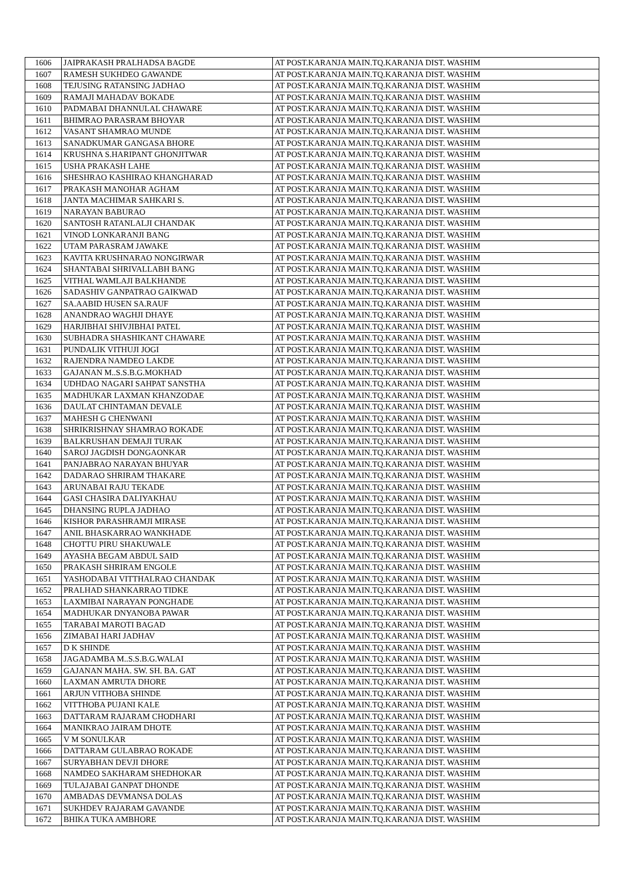| 1606 | JAIPRAKASH PRALHADSA BAGDE | AT POST.KARANJA MAIN.TQ.KARANJA DIST. WASHIM |
| 1607 | RAMESH SUKHDEO GAWANDE | AT POST.KARANJA MAIN.TQ.KARANJA DIST. WASHIM |
| 1608 | TEJUSING RATANSING JADHAO | AT POST.KARANJA MAIN.TQ.KARANJA DIST. WASHIM |
| 1609 | RAMAJI MAHADAV BOKADE | AT POST.KARANJA MAIN.TQ.KARANJA DIST. WASHIM |
| 1610 | PADMABAI DHANNULAL CHAWARE | AT POST.KARANJA MAIN.TQ.KARANJA DIST. WASHIM |
| 1611 | BHIMRAO PARASRAM BHOYAR | AT POST.KARANJA MAIN.TQ.KARANJA DIST. WASHIM |
| 1612 | VASANT SHAMRAO MUNDE | AT POST.KARANJA MAIN.TQ.KARANJA DIST. WASHIM |
| 1613 | SANADKUMAR GANGASA BHORE | AT POST.KARANJA MAIN.TQ.KARANJA DIST. WASHIM |
| 1614 | KRUSHNA S.HARIPANT GHONJITWAR | AT POST.KARANJA MAIN.TQ.KARANJA DIST. WASHIM |
| 1615 | USHA PRAKASH LAHE | AT POST.KARANJA MAIN.TQ.KARANJA DIST. WASHIM |
| 1616 | SHESHRAO KASHIRAO KHANGHARAD | AT POST.KARANJA MAIN.TQ.KARANJA DIST. WASHIM |
| 1617 | PRAKASH MANOHAR AGHAM | AT POST.KARANJA MAIN.TQ.KARANJA DIST. WASHIM |
| 1618 | JANTA MACHIMAR SAHKARI S. | AT POST.KARANJA MAIN.TQ.KARANJA DIST. WASHIM |
| 1619 | NARAYAN BABURAO | AT POST.KARANJA MAIN.TQ.KARANJA DIST. WASHIM |
| 1620 | SANTOSH RATANLALJI CHANDAK | AT POST.KARANJA MAIN.TQ.KARANJA DIST. WASHIM |
| 1621 | VINOD LONKARANJI BANG | AT POST.KARANJA MAIN.TQ.KARANJA DIST. WASHIM |
| 1622 | UTAM PARASRAM JAWAKE | AT POST.KARANJA MAIN.TQ.KARANJA DIST. WASHIM |
| 1623 | KAVITA KRUSHNARAO NONGIRWAR | AT POST.KARANJA MAIN.TQ.KARANJA DIST. WASHIM |
| 1624 | SHANTABAI SHRIVALLABH BANG | AT POST.KARANJA MAIN.TQ.KARANJA DIST. WASHIM |
| 1625 | VITHAL WAMLAJI BALKHANDE | AT POST.KARANJA MAIN.TQ.KARANJA DIST. WASHIM |
| 1626 | SADASHIV GANPATRAO GAIKWAD | AT POST.KARANJA MAIN.TQ.KARANJA DIST. WASHIM |
| 1627 | SA.AABID HUSEN SA.RAUF | AT POST.KARANJA MAIN.TQ.KARANJA DIST. WASHIM |
| 1628 | ANANDRAO WAGHJI DHAYE | AT POST.KARANJA MAIN.TQ.KARANJA DIST. WASHIM |
| 1629 | HARJIBHAI SHIVJIBHAI PATEL | AT POST.KARANJA MAIN.TQ.KARANJA DIST. WASHIM |
| 1630 | SUBHADRA SHASHIKANT CHAWARE | AT POST.KARANJA MAIN.TQ.KARANJA DIST. WASHIM |
| 1631 | PUNDALIK VITHUJI JOGI | AT POST.KARANJA MAIN.TQ.KARANJA DIST. WASHIM |
| 1632 | RAJENDRA NAMDEO LAKDE | AT POST.KARANJA MAIN.TQ.KARANJA DIST. WASHIM |
| 1633 | GAJANAN M..S.S.B.G.MOKHAD | AT POST.KARANJA MAIN.TQ.KARANJA DIST. WASHIM |
| 1634 | UDHDAO NAGARI SAHPAT SANSTHA | AT POST.KARANJA MAIN.TQ.KARANJA DIST. WASHIM |
| 1635 | MADHUKAR LAXMAN KHANZODAE | AT POST.KARANJA MAIN.TQ.KARANJA DIST. WASHIM |
| 1636 | DAULAT CHINTAMAN DEVALE | AT POST.KARANJA MAIN.TQ.KARANJA DIST. WASHIM |
| 1637 | MAHESH G CHENWANI | AT POST.KARANJA MAIN.TQ.KARANJA DIST. WASHIM |
| 1638 | SHRIKRISHNAY SHAMRAO ROKADE | AT POST.KARANJA MAIN.TQ.KARANJA DIST. WASHIM |
| 1639 | BALKRUSHAN DEMAJI TURAK | AT POST.KARANJA MAIN.TQ.KARANJA DIST. WASHIM |
| 1640 | SAROJ JAGDISH DONGAONKAR | AT POST.KARANJA MAIN.TQ.KARANJA DIST. WASHIM |
| 1641 | PANJABRAO NARAYAN BHUYAR | AT POST.KARANJA MAIN.TQ.KARANJA DIST. WASHIM |
| 1642 | DADARAO SHRIRAM THAKARE | AT POST.KARANJA MAIN.TQ.KARANJA DIST. WASHIM |
| 1643 | ARUNABAI RAJU TEKADE | AT POST.KARANJA MAIN.TQ.KARANJA DIST. WASHIM |
| 1644 | GASI CHASIRA DALIYAKHAU | AT POST.KARANJA MAIN.TQ.KARANJA DIST. WASHIM |
| 1645 | DHANSING RUPLA JADHAO | AT POST.KARANJA MAIN.TQ.KARANJA DIST. WASHIM |
| 1646 | KISHOR PARASHRAMJI MIRASE | AT POST.KARANJA MAIN.TQ.KARANJA DIST. WASHIM |
| 1647 | ANIL BHASKARRAO WANKHADE | AT POST.KARANJA MAIN.TQ.KARANJA DIST. WASHIM |
| 1648 | CHOTTU PIRU SHAKUWALE | AT POST.KARANJA MAIN.TQ.KARANJA DIST. WASHIM |
| 1649 | AYASHA BEGAM ABDUL SAID | AT POST.KARANJA MAIN.TQ.KARANJA DIST. WASHIM |
| 1650 | PRAKASH SHRIRAM ENGOLE | AT POST.KARANJA MAIN.TQ.KARANJA DIST. WASHIM |
| 1651 | YASHODABAI VITTHALRAO CHANDAK | AT POST.KARANJA MAIN.TQ.KARANJA DIST. WASHIM |
| 1652 | PRALHAD SHANKARRAO TIDKE | AT POST.KARANJA MAIN.TQ.KARANJA DIST. WASHIM |
| 1653 | LAXMIBAI NARAYAN PONGHADE | AT POST.KARANJA MAIN.TQ.KARANJA DIST. WASHIM |
| 1654 | MADHUKAR DNYANOBA PAWAR | AT POST.KARANJA MAIN.TQ.KARANJA DIST. WASHIM |
| 1655 | TARABAI MAROTI BAGAD | AT POST.KARANJA MAIN.TQ.KARANJA DIST. WASHIM |
| 1656 | ZIMABAI HARI JADHAV | AT POST.KARANJA MAIN.TQ.KARANJA DIST. WASHIM |
| 1657 | D K SHINDE | AT POST.KARANJA MAIN.TQ.KARANJA DIST. WASHIM |
| 1658 | JAGADAMBA M..S.S.B.G.WALAI | AT POST.KARANJA MAIN.TQ.KARANJA DIST. WASHIM |
| 1659 | GAJANAN MAHA. SW. SH. BA. GAT | AT POST.KARANJA MAIN.TQ.KARANJA DIST. WASHIM |
| 1660 | LAXMAN AMRUTA DHORE | AT POST.KARANJA MAIN.TQ.KARANJA DIST. WASHIM |
| 1661 | ARJUN VITHOBA SHINDE | AT POST.KARANJA MAIN.TQ.KARANJA DIST. WASHIM |
| 1662 | VITTHOBA PUJANI KALE | AT POST.KARANJA MAIN.TQ.KARANJA DIST. WASHIM |
| 1663 | DATTARAM RAJARAM CHODHARI | AT POST.KARANJA MAIN.TQ.KARANJA DIST. WASHIM |
| 1664 | MANIKRAO JAIRAM DHOTE | AT POST.KARANJA MAIN.TQ.KARANJA DIST. WASHIM |
| 1665 | V M SONULKAR | AT POST.KARANJA MAIN.TQ.KARANJA DIST. WASHIM |
| 1666 | DATTARAM GULABRAO ROKADE | AT POST.KARANJA MAIN.TQ.KARANJA DIST. WASHIM |
| 1667 | SURYABHAN DEVJI DHORE | AT POST.KARANJA MAIN.TQ.KARANJA DIST. WASHIM |
| 1668 | NAMDEO SAKHARAM SHEDHOKAR | AT POST.KARANJA MAIN.TQ.KARANJA DIST. WASHIM |
| 1669 | TULAJABAI GANPAT DHONDE | AT POST.KARANJA MAIN.TQ.KARANJA DIST. WASHIM |
| 1670 | AMBADAS DEVMANSA DOLAS | AT POST.KARANJA MAIN.TQ.KARANJA DIST. WASHIM |
| 1671 | SUKHDEV RAJARAM GAVANDE | AT POST.KARANJA MAIN.TQ.KARANJA DIST. WASHIM |
| 1672 | BHIKA TUKA AMBHORE | AT POST.KARANJA MAIN.TQ.KARANJA DIST. WASHIM |